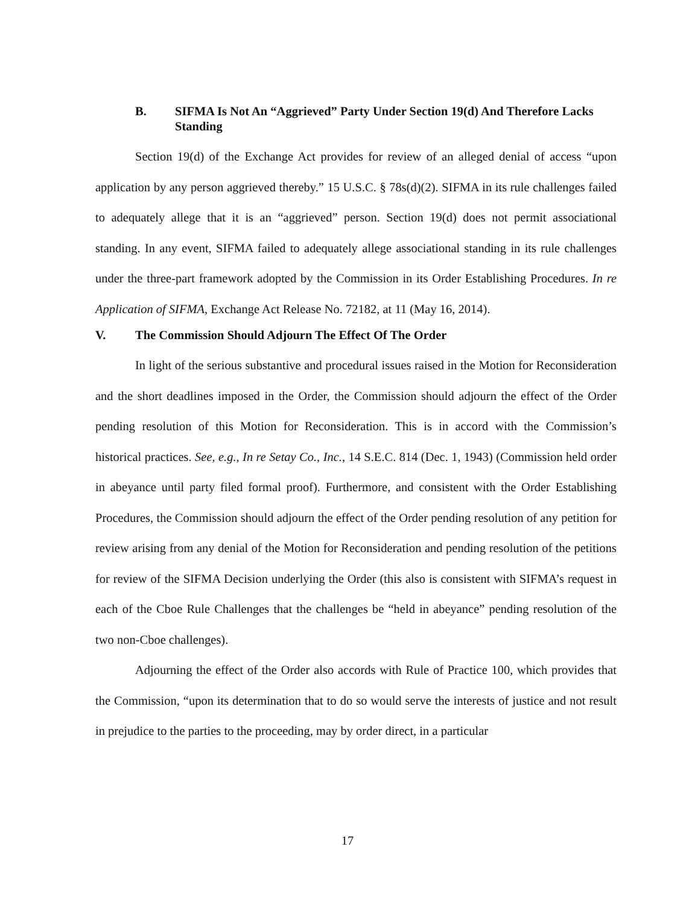B. SIFMA Is Not An “Aggrieved” Party Under Section 19(d) And Therefore Lacks Standing
Section 19(d) of the Exchange Act provides for review of an alleged denial of access “upon application by any person aggrieved thereby.” 15 U.S.C. § 78s(d)(2). SIFMA in its rule challenges failed to adequately allege that it is an “aggrieved” person. Section 19(d) does not permit associational standing. In any event, SIFMA failed to adequately allege associational standing in its rule challenges under the three-part framework adopted by the Commission in its Order Establishing Procedures. In re Application of SIFMA, Exchange Act Release No. 72182, at 11 (May 16, 2014).
V. The Commission Should Adjourn The Effect Of The Order
In light of the serious substantive and procedural issues raised in the Motion for Reconsideration and the short deadlines imposed in the Order, the Commission should adjourn the effect of the Order pending resolution of this Motion for Reconsideration. This is in accord with the Commission’s historical practices. See, e.g., In re Setay Co., Inc., 14 S.E.C. 814 (Dec. 1, 1943) (Commission held order in abeyance until party filed formal proof). Furthermore, and consistent with the Order Establishing Procedures, the Commission should adjourn the effect of the Order pending resolution of any petition for review arising from any denial of the Motion for Reconsideration and pending resolution of the petitions for review of the SIFMA Decision underlying the Order (this also is consistent with SIFMA’s request in each of the Cboe Rule Challenges that the challenges be “held in abeyance” pending resolution of the two non-Cboe challenges).
Adjourning the effect of the Order also accords with Rule of Practice 100, which provides that the Commission, “upon its determination that to do so would serve the interests of justice and not result in prejudice to the parties to the proceeding, may by order direct, in a particular
17